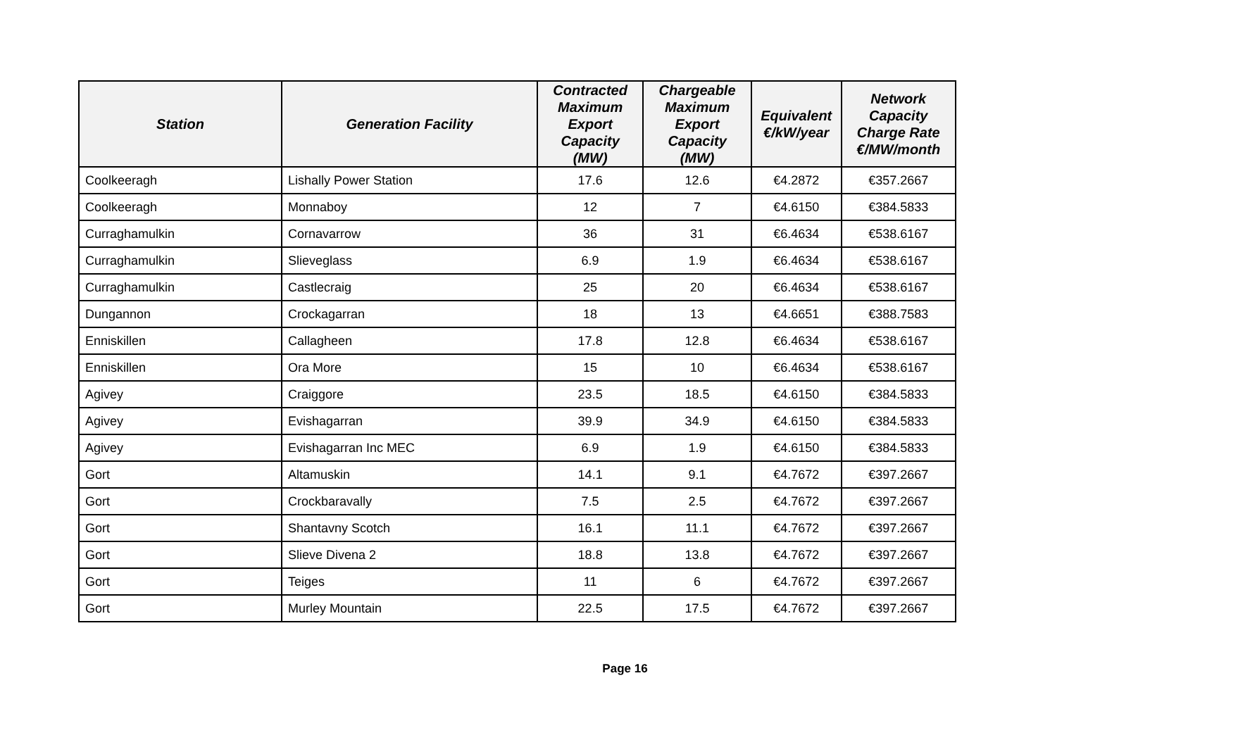| Station | Generation Facility | Contracted Maximum Export Capacity (MW) | Chargeable Maximum Export Capacity (MW) | Equivalent €/kW/year | Network Capacity Charge Rate €/MW/month |
| --- | --- | --- | --- | --- | --- |
| Coolkeeragh | Lishally Power Station | 17.6 | 12.6 | €4.2872 | €357.2667 |
| Coolkeeragh | Monnaboy | 12 | 7 | €4.6150 | €384.5833 |
| Curraghamulkin | Cornavarrow | 36 | 31 | €6.4634 | €538.6167 |
| Curraghamulkin | Slieveglass | 6.9 | 1.9 | €6.4634 | €538.6167 |
| Curraghamulkin | Castlecraig | 25 | 20 | €6.4634 | €538.6167 |
| Dungannon | Crockagarran | 18 | 13 | €4.6651 | €388.7583 |
| Enniskillen | Callagheen | 17.8 | 12.8 | €6.4634 | €538.6167 |
| Enniskillen | Ora More | 15 | 10 | €6.4634 | €538.6167 |
| Agivey | Craiggore | 23.5 | 18.5 | €4.6150 | €384.5833 |
| Agivey | Evishagarran | 39.9 | 34.9 | €4.6150 | €384.5833 |
| Agivey | Evishagarran Inc MEC | 6.9 | 1.9 | €4.6150 | €384.5833 |
| Gort | Altamuskin | 14.1 | 9.1 | €4.7672 | €397.2667 |
| Gort | Crockbaravally | 7.5 | 2.5 | €4.7672 | €397.2667 |
| Gort | Shantavny Scotch | 16.1 | 11.1 | €4.7672 | €397.2667 |
| Gort | Slieve Divena 2 | 18.8 | 13.8 | €4.7672 | €397.2667 |
| Gort | Teiges | 11 | 6 | €4.7672 | €397.2667 |
| Gort | Murley Mountain | 22.5 | 17.5 | €4.7672 | €397.2667 |
Page 16